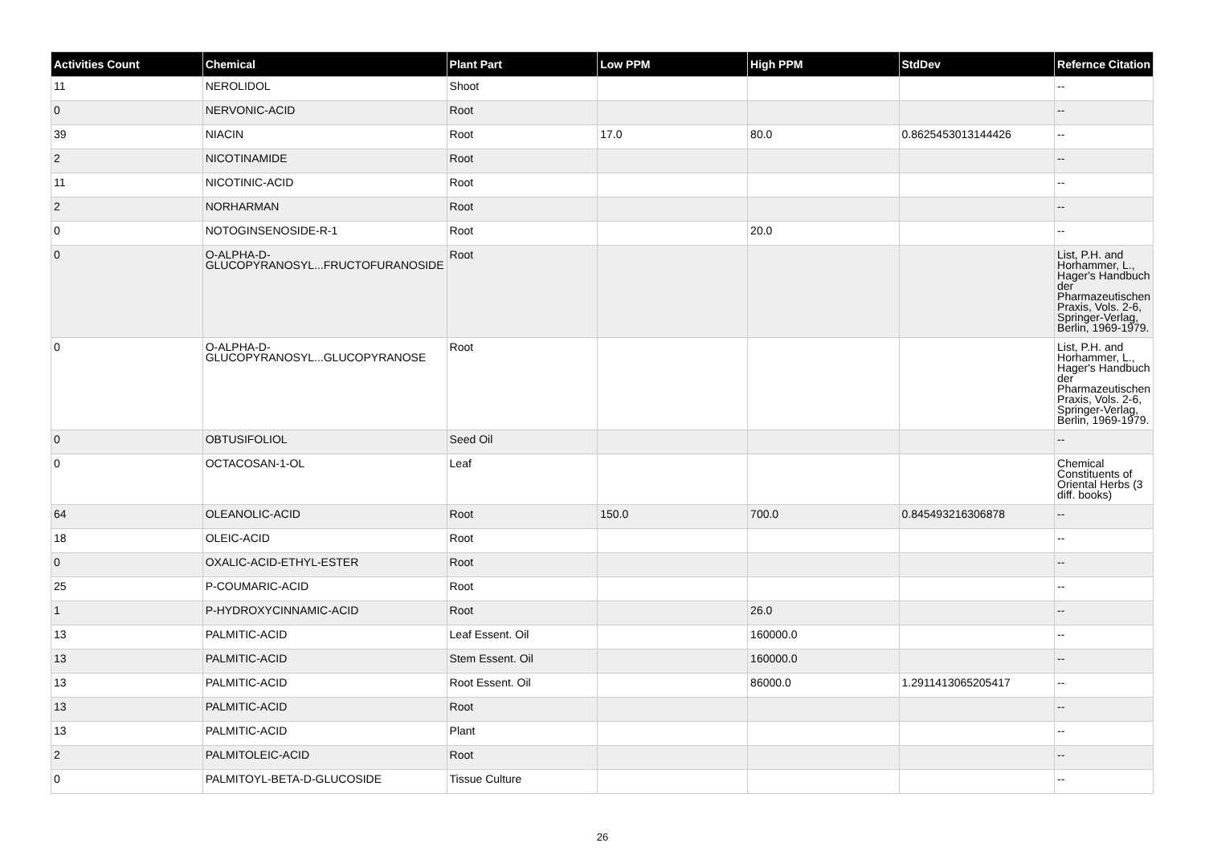| Activities Count | Chemical | Plant Part | Low PPM | High PPM | StdDev | Refernce Citation |
| --- | --- | --- | --- | --- | --- | --- |
| 11 | NEROLIDOL | Shoot | | | | -- |
| 0 | NERVONIC-ACID | Root | | | | -- |
| 39 | NIACIN | Root | 17.0 | 80.0 | 0.8625453013144426 | -- |
| 2 | NICOTINAMIDE | Root | | | | -- |
| 11 | NICOTINIC-ACID | Root | | | | -- |
| 2 | NORHARMAN | Root | | | | -- |
| 0 | NOTOGINSENOSIDE-R-1 | Root | | 20.0 | | -- |
| 0 | O-ALPHA-D-GLUCOPYRANOSYL...FRUCTOFURANOSIDE | Root | | | | List, P.H. and Horhammer, L., Hager's Handbuch der Pharmazeutischen Praxis, Vols. 2-6, Springer-Verlag, Berlin, 1969-1979. |
| 0 | O-ALPHA-D-GLUCOPYRANOSYL...GLUCOPYRANOSE | Root | | | | List, P.H. and Horhammer, L., Hager's Handbuch der Pharmazeutischen Praxis, Vols. 2-6, Springer-Verlag, Berlin, 1969-1979. |
| 0 | OBTUSIFOLIOL | Seed Oil | | | | -- |
| 0 | OCTACOSAN-1-OL | Leaf | | | | Chemical Constituents of Oriental Herbs (3 diff. books) |
| 64 | OLEANOLIC-ACID | Root | 150.0 | 700.0 | 0.845493216306878 | -- |
| 18 | OLEIC-ACID | Root | | | | -- |
| 0 | OXALIC-ACID-ETHYL-ESTER | Root | | | | -- |
| 25 | P-COUMARIC-ACID | Root | | | | -- |
| 1 | P-HYDROXYCINNAMIC-ACID | Root | | 26.0 | | -- |
| 13 | PALMITIC-ACID | Leaf Essent. Oil | | 160000.0 | | -- |
| 13 | PALMITIC-ACID | Stem Essent. Oil | | 160000.0 | | -- |
| 13 | PALMITIC-ACID | Root Essent. Oil | | 86000.0 | 1.2911413065205417 | -- |
| 13 | PALMITIC-ACID | Root | | | | -- |
| 13 | PALMITIC-ACID | Plant | | | | -- |
| 2 | PALMITOLEIC-ACID | Root | | | | -- |
| 0 | PALMITOYL-BETA-D-GLUCOSIDE | Tissue Culture | | | | -- |
26